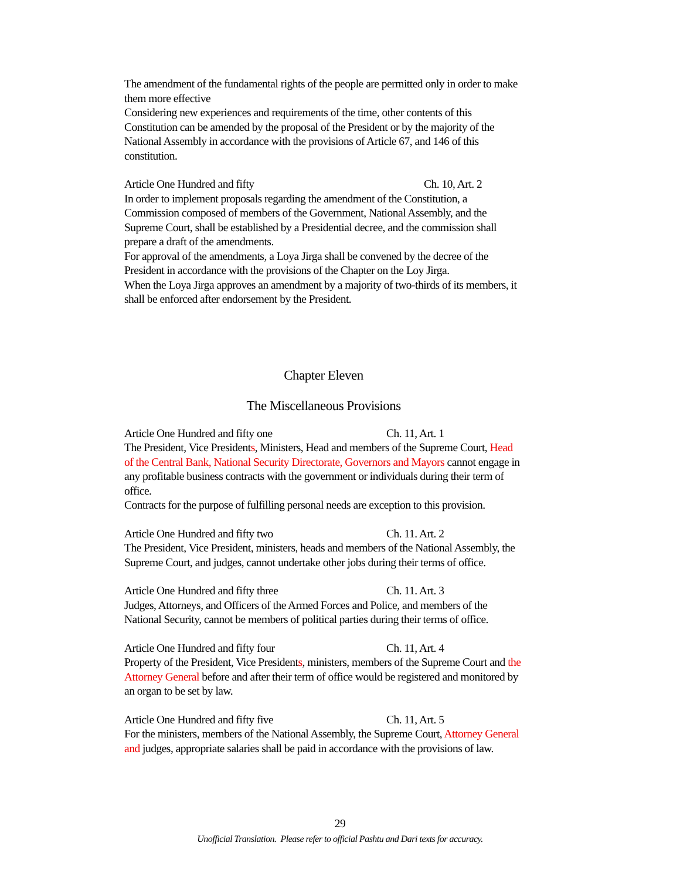The amendment of the fundamental rights of the people are permitted only in order to make them more effective
Considering new experiences and requirements of the time, other contents of this Constitution can be amended by the proposal of the President or by the majority of the National Assembly in accordance with the provisions of Article 67, and 146 of this constitution.
Article One Hundred and fifty Ch. 10, Art. 2
In order to implement proposals regarding the amendment of the Constitution, a Commission composed of members of the Government, National Assembly, and the Supreme Court, shall be established by a Presidential decree, and the commission shall prepare a draft of the amendments.
For approval of the amendments, a Loya Jirga shall be convened by the decree of the President in accordance with the provisions of the Chapter on the Loy Jirga.
When the Loya Jirga approves an amendment by a majority of two-thirds of its members, it shall be enforced after endorsement by the President.
Chapter Eleven
The Miscellaneous Provisions
Article One Hundred and fifty one Ch. 11, Art. 1
The President, Vice Presidents, Ministers, Head and members of the Supreme Court, Head of the Central Bank, National Security Directorate, Governors and Mayors cannot engage in any profitable business contracts with the government or individuals during their term of office.
Contracts for the purpose of fulfilling personal needs are exception to this provision.
Article One Hundred and fifty two Ch. 11. Art. 2
The President, Vice President, ministers, heads and members of the National Assembly, the Supreme Court, and judges, cannot undertake other jobs during their terms of office.
Article One Hundred and fifty three Ch. 11. Art. 3
Judges, Attorneys, and Officers of the Armed Forces and Police, and members of the National Security, cannot be members of political parties during their terms of office.
Article One Hundred and fifty four Ch. 11, Art. 4
Property of the President, Vice Presidents, ministers, members of the Supreme Court and the Attorney General before and after their term of office would be registered and monitored by an organ to be set by law.
Article One Hundred and fifty five Ch. 11, Art. 5
For the ministers, members of the National Assembly, the Supreme Court, Attorney General and judges, appropriate salaries shall be paid in accordance with the provisions of law.
29
Unofficial Translation. Please refer to official Pashtu and Dari texts for accuracy.